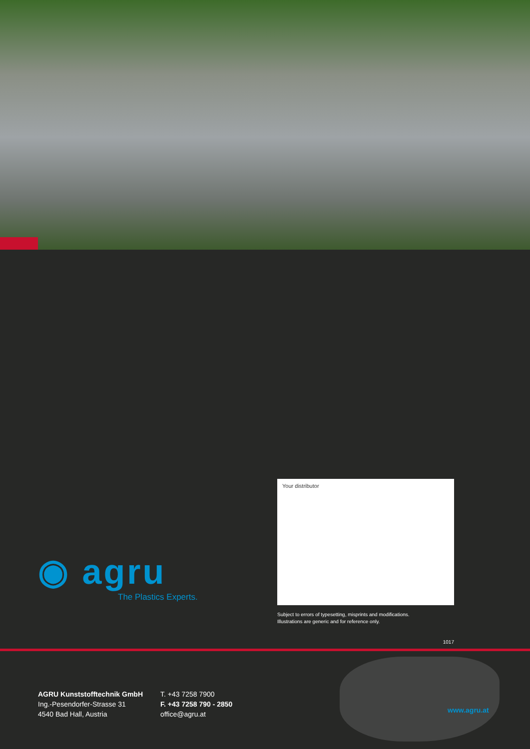◉ agru
The Plastics Experts.
Your distributor
Subject to errors of typesetting, misprints and modifications.
Illustrations are generic and for reference only.
1017
AGRU Kunststofftechnik GmbH
Ing.-Pesendorfer-Strasse 31
4540 Bad Hall, Austria
T. +43 7258 7900
F. +43 7258 790 - 2850
office@agru.at
www.agru.at